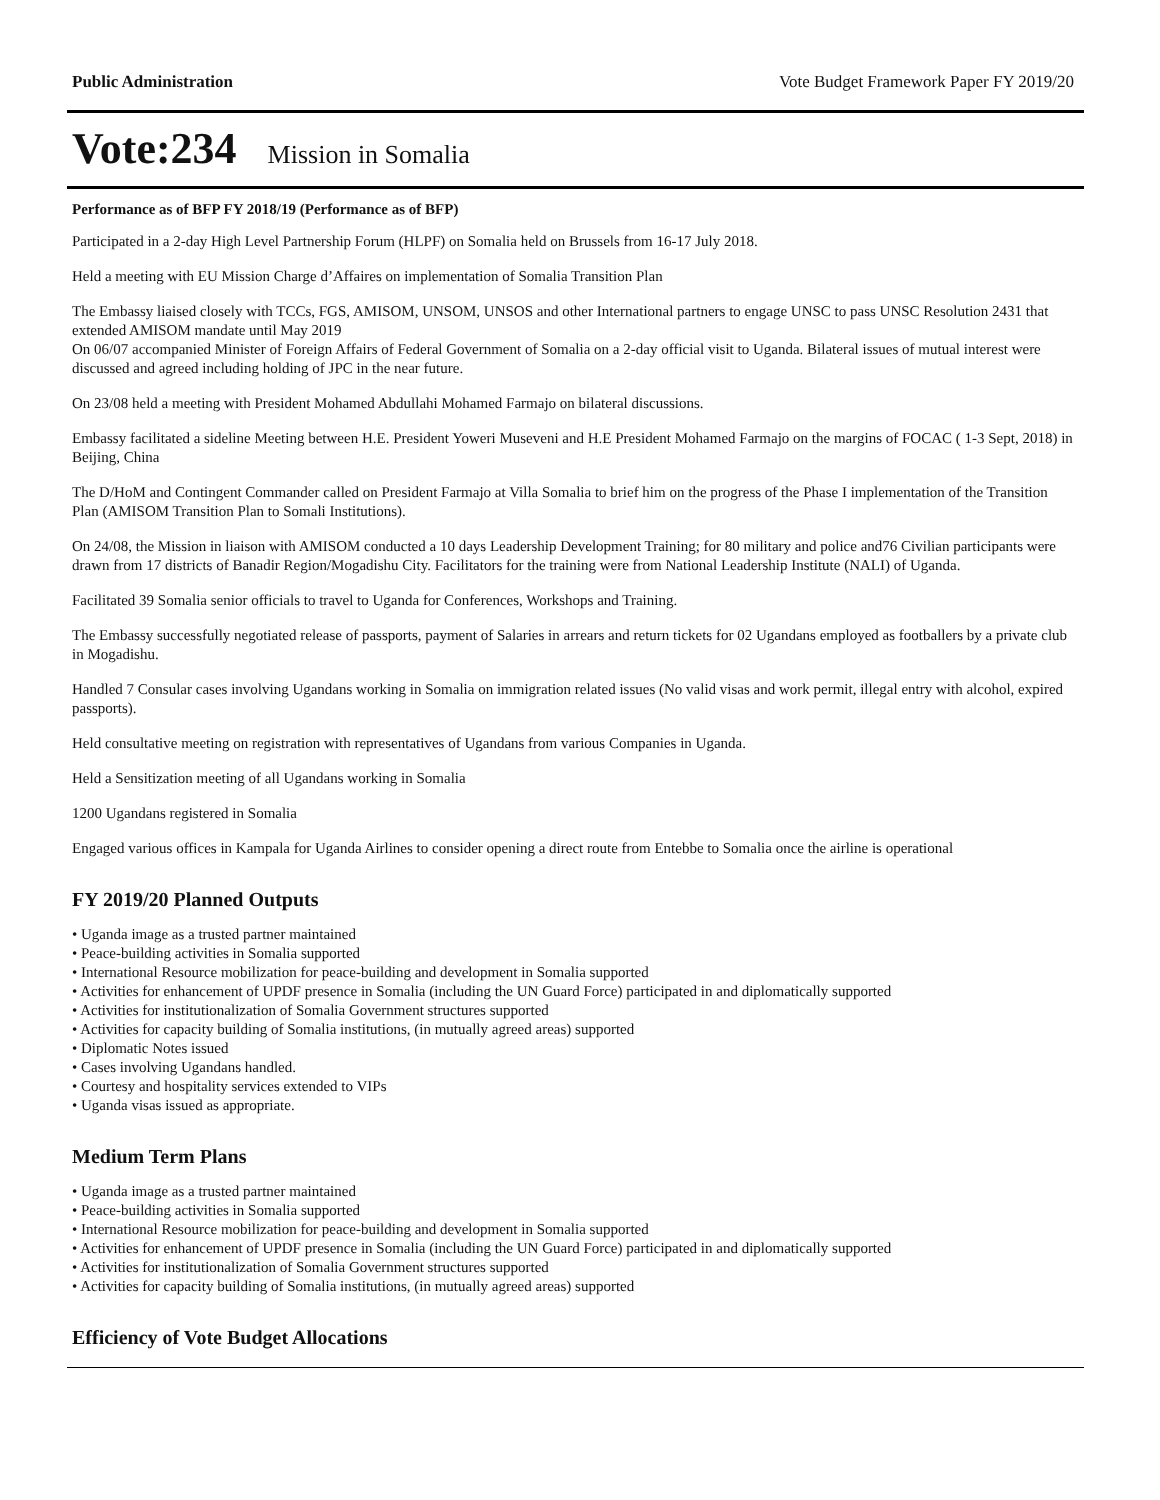Public Administration Vote Budget Framework Paper FY 2019/20
Vote:234 Mission in Somalia
Performance as of BFP FY 2018/19 (Performance as of BFP)
Participated in a 2-day High Level Partnership Forum (HLPF) on Somalia held on Brussels from 16-17 July 2018.
Held a meeting with EU Mission Charge d’Affaires on implementation of Somalia Transition Plan
The Embassy liaised closely with TCCs, FGS, AMISOM, UNSOM, UNSOS and other International partners to engage UNSC to pass UNSC Resolution 2431 that extended AMISOM mandate until May 2019
On 06/07 accompanied Minister of Foreign Affairs of Federal Government of Somalia on a 2-day official visit to Uganda. Bilateral issues of mutual interest were discussed and agreed including holding of JPC in the near future.
On 23/08 held a meeting with President Mohamed Abdullahi Mohamed Farmajo on bilateral discussions.
Embassy facilitated a sideline Meeting between H.E. President Yoweri Museveni and H.E President Mohamed Farmajo on the margins of FOCAC ( 1-3 Sept, 2018) in Beijing, China
The D/HoM and Contingent Commander called on President Farmajo at Villa Somalia to brief him on the progress of the Phase I implementation of the Transition Plan (AMISOM Transition Plan to Somali Institutions).
On 24/08, the Mission in liaison with AMISOM conducted a 10 days Leadership Development Training; for 80 military and police and76 Civilian participants were drawn from 17 districts of Banadir Region/Mogadishu City. Facilitators for the training were from National Leadership Institute (NALI) of Uganda.
Facilitated 39 Somalia senior officials to travel to Uganda for Conferences, Workshops and Training.
The Embassy successfully negotiated release of passports, payment of Salaries in arrears and return tickets for 02 Ugandans employed as footballers by a private club in Mogadishu.
Handled 7 Consular cases involving Ugandans working in Somalia on immigration related issues (No valid visas and work permit, illegal entry with alcohol, expired passports).
Held consultative meeting on registration with representatives of Ugandans from various Companies in Uganda.
Held a Sensitization meeting of all Ugandans working in Somalia
1200 Ugandans registered in Somalia
Engaged various offices in Kampala for Uganda Airlines to consider opening a direct route from Entebbe to Somalia once the airline is operational
FY 2019/20 Planned Outputs
• Uganda image as a trusted partner maintained
• Peace-building activities in Somalia supported
• International Resource mobilization for peace-building and development in Somalia supported
• Activities for enhancement of UPDF presence in Somalia (including the UN Guard Force) participated in and diplomatically supported
• Activities for institutionalization of Somalia Government structures supported
• Activities for capacity building of Somalia institutions, (in mutually agreed areas) supported
• Diplomatic Notes issued
• Cases involving Ugandans handled.
• Courtesy and hospitality services extended to VIPs
• Uganda visas issued as appropriate.
Medium Term Plans
• Uganda image as a trusted partner maintained
• Peace-building activities in Somalia supported
• International Resource mobilization for peace-building and development in Somalia supported
• Activities for enhancement of UPDF presence in Somalia (including the UN Guard Force) participated in and diplomatically supported
• Activities for institutionalization of Somalia Government structures supported
• Activities for capacity building of Somalia institutions, (in mutually agreed areas) supported
Efficiency of Vote Budget Allocations